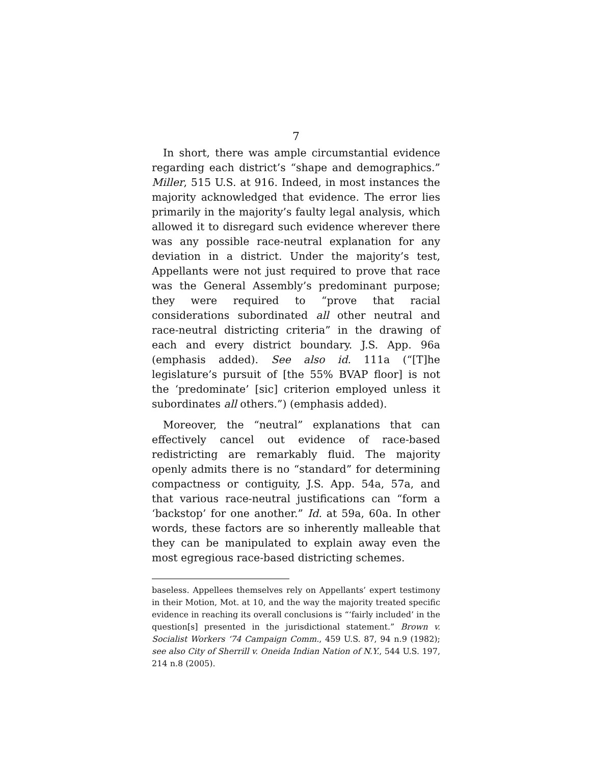7
In short, there was ample circumstantial evidence regarding each district’s “shape and demographics.” Miller, 515 U.S. at 916. Indeed, in most instances the majority acknowledged that evidence. The error lies primarily in the majority’s faulty legal analysis, which allowed it to disregard such evidence wherever there was any possible race-neutral explanation for any deviation in a district. Under the majority’s test, Appellants were not just required to prove that race was the General Assembly’s predominant purpose; they were required to “prove that racial considerations subordinated all other neutral and race-neutral districting criteria” in the drawing of each and every district boundary. J.S. App. 96a (emphasis added). See also id. 111a (“[T]he legislature’s pursuit of [the 55% BVAP floor] is not the ‘predominate’ [sic] criterion employed unless it subordinates all others.”) (emphasis added).
Moreover, the “neutral” explanations that can effectively cancel out evidence of race-based redistricting are remarkably fluid. The majority openly admits there is no “standard” for determining compactness or contiguity, J.S. App. 54a, 57a, and that various race-neutral justifications can “form a ‘backstop’ for one another.” Id. at 59a, 60a. In other words, these factors are so inherently malleable that they can be manipulated to explain away even the most egregious race-based districting schemes.
baseless. Appellees themselves rely on Appellants’ expert testimony in their Motion, Mot. at 10, and the way the majority treated specific evidence in reaching its overall conclusions is “‘fairly included’ in the question[s] presented in the jurisdictional statement.” Brown v. Socialist Workers ‘74 Campaign Comm., 459 U.S. 87, 94 n.9 (1982); see also City of Sherrill v. Oneida Indian Nation of N.Y., 544 U.S. 197, 214 n.8 (2005).